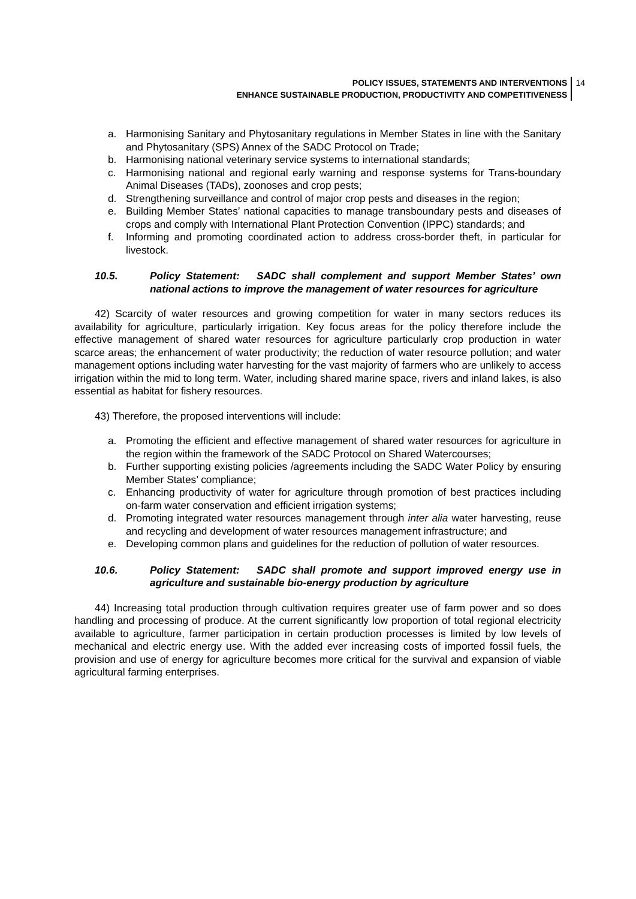POLICY ISSUES, STATEMENTS AND INTERVENTIONS
ENHANCE SUSTAINABLE PRODUCTION, PRODUCTIVITY AND COMPETITIVENESS
14
a. Harmonising Sanitary and Phytosanitary regulations in Member States in line with the Sanitary and Phytosanitary (SPS) Annex of the SADC Protocol on Trade;
b. Harmonising national veterinary service systems to international standards;
c. Harmonising national and regional early warning and response systems for Trans-boundary Animal Diseases (TADs), zoonoses and crop pests;
d. Strengthening surveillance and control of major crop pests and diseases in the region;
e. Building Member States’ national capacities to manage transboundary pests and diseases of crops and comply with International Plant Protection Convention (IPPC) standards; and
f. Informing and promoting coordinated action to address cross-border theft, in particular for livestock.
10.5. Policy Statement: SADC shall complement and support Member States’ own national actions to improve the management of water resources for agriculture
42) Scarcity of water resources and growing competition for water in many sectors reduces its availability for agriculture, particularly irrigation. Key focus areas for the policy therefore include the effective management of shared water resources for agriculture particularly crop production in water scarce areas; the enhancement of water productivity; the reduction of water resource pollution; and water management options including water harvesting for the vast majority of farmers who are unlikely to access irrigation within the mid to long term. Water, including shared marine space, rivers and inland lakes, is also essential as habitat for fishery resources.
43) Therefore, the proposed interventions will include:
a. Promoting the efficient and effective management of shared water resources for agriculture in the region within the framework of the SADC Protocol on Shared Watercourses;
b. Further supporting existing policies /agreements including the SADC Water Policy by ensuring Member States’ compliance;
c. Enhancing productivity of water for agriculture through promotion of best practices including on-farm water conservation and efficient irrigation systems;
d. Promoting integrated water resources management through inter alia water harvesting, reuse and recycling and development of water resources management infrastructure; and
e. Developing common plans and guidelines for the reduction of pollution of water resources.
10.6. Policy Statement: SADC shall promote and support improved energy use in agriculture and sustainable bio-energy production by agriculture
44) Increasing total production through cultivation requires greater use of farm power and so does handling and processing of produce. At the current significantly low proportion of total regional electricity available to agriculture, farmer participation in certain production processes is limited by low levels of mechanical and electric energy use. With the added ever increasing costs of imported fossil fuels, the provision and use of energy for agriculture becomes more critical for the survival and expansion of viable agricultural farming enterprises.